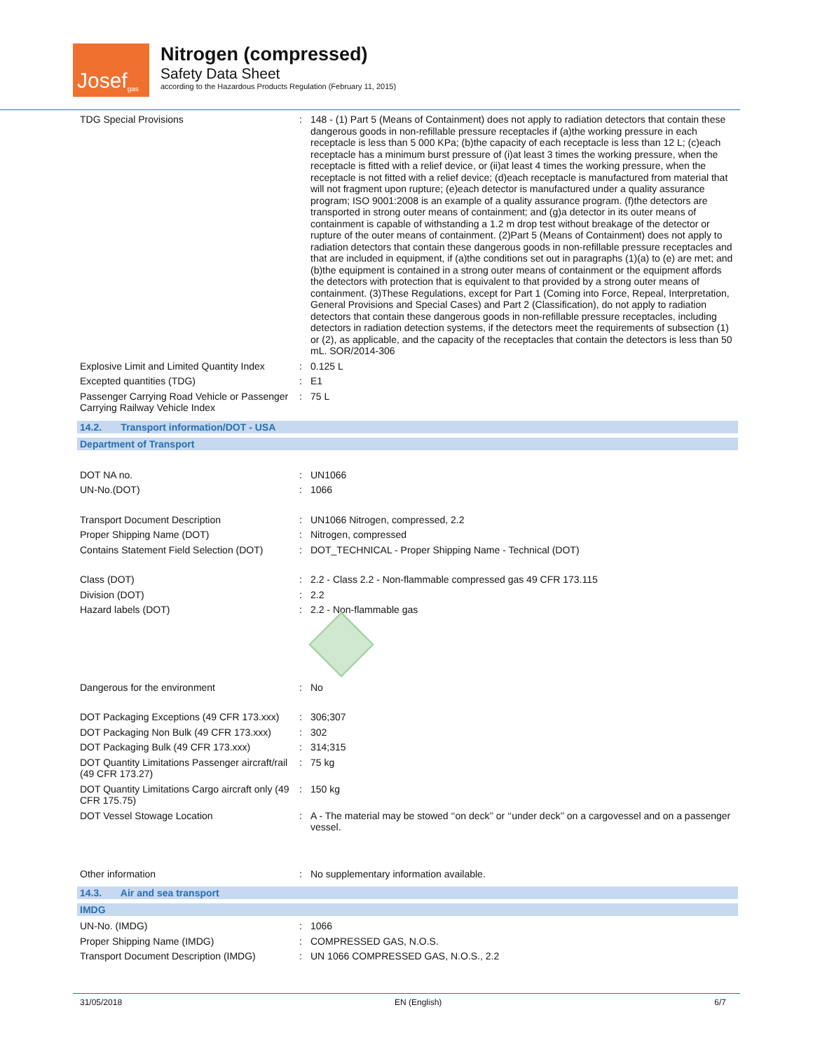Josef gas
Nitrogen (compressed)
Safety Data Sheet
according to the Hazardous Products Regulation (February 11, 2015)
TDG Special Provisions : 148 - (1) Part 5 (Means of Containment) does not apply to radiation detectors that contain these dangerous goods in non-refillable pressure receptacles if (a)the working pressure in each receptacle is less than 5 000 KPa; (b)the capacity of each receptacle is less than 12 L; (c)each receptacle has a minimum burst pressure of (i)at least 3 times the working pressure, when the receptacle is fitted with a relief device, or (ii)at least 4 times the working pressure, when the receptacle is not fitted with a relief device; (d)each receptacle is manufactured from material that will not fragment upon rupture; (e)each detector is manufactured under a quality assurance program; ISO 9001:2008 is an example of a quality assurance program. (f)the detectors are transported in strong outer means of containment; and (g)a detector in its outer means of containment is capable of withstanding a 1.2 m drop test without breakage of the detector or rupture of the outer means of containment. (2)Part 5 (Means of Containment) does not apply to radiation detectors that contain these dangerous goods in non-refillable pressure receptacles and that are included in equipment, if (a)the conditions set out in paragraphs (1)(a) to (e) are met; and (b)the equipment is contained in a strong outer means of containment or the equipment affords the detectors with protection that is equivalent to that provided by a strong outer means of containment. (3)These Regulations, except for Part 1 (Coming into Force, Repeal, Interpretation, General Provisions and Special Cases) and Part 2 (Classification), do not apply to radiation detectors that contain these dangerous goods in non-refillable pressure receptacles, including detectors in radiation detection systems, if the detectors meet the requirements of subsection (1) or (2), as applicable, and the capacity of the receptacles that contain the detectors is less than 50 mL. SOR/2014-306
Explosive Limit and Limited Quantity Index
: 0.125 L
Excepted quantities (TDG) : E1
Passenger Carrying Road Vehicle or Passenger Carrying Railway Vehicle Index
: 75 L
14.2. Transport information/DOT - USA
Department of Transport
DOT NA no. : UN1066
UN-No.(DOT) : 1066
Transport Document Description : UN1066 Nitrogen, compressed, 2.2
Proper Shipping Name (DOT) : Nitrogen, compressed
Contains Statement Field Selection (DOT)
: DOT_TECHNICAL - Proper Shipping Name - Technical (DOT)
Class (DOT) : 2.2 - Class 2.2 - Non-flammable compressed gas 49 CFR 173.115
Division (DOT) : 2.2
Hazard labels (DOT) : 2.2 - Non-flammable gas
Dangerous for the environment : No
DOT Packaging Exceptions (49 CFR 173.xxx)
: 306;307
DOT Packaging Non Bulk (49 CFR 173.xxx)
: 302
DOT Packaging Bulk (49 CFR 173.xxx) : 314;315
DOT Quantity Limitations Passenger aircraft/rail (49 CFR 173.27)
: 75 kg
DOT Quantity Limitations Cargo aircraft only (49 CFR 175.75)
: 150 kg
DOT Vessel Stowage Location : A - The material may be stowed ‘‘on deck’’ or ‘‘under deck’’ on a cargovessel and on a passenger vessel.
Other information : No supplementary information available.
14.3. Air and sea transport
IMDG
UN-No. (IMDG) : 1066
Proper Shipping Name (IMDG) : COMPRESSED GAS, N.O.S.
Transport Document Description (IMDG) : UN 1066 COMPRESSED GAS, N.O.S., 2.2
31/05/2018 EN (English) 6/7